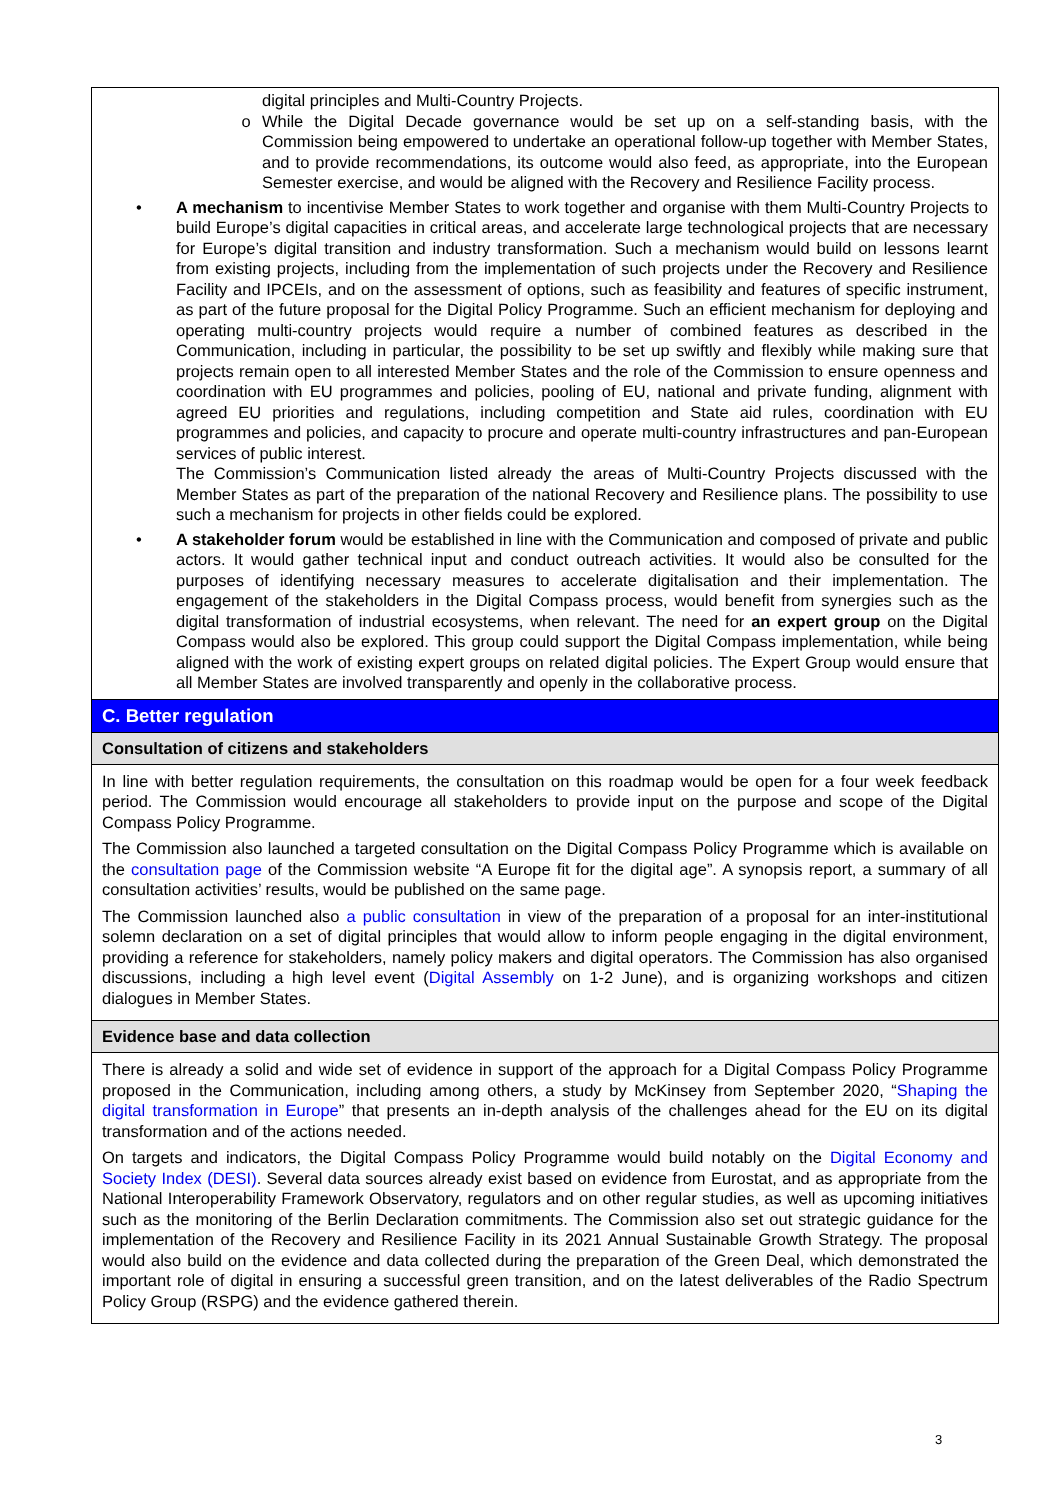digital principles and Multi-Country Projects.
o While the Digital Decade governance would be set up on a self-standing basis, with the Commission being empowered to undertake an operational follow-up together with Member States, and to provide recommendations, its outcome would also feed, as appropriate, into the European Semester exercise, and would be aligned with the Recovery and Resilience Facility process.
• A mechanism to incentivise Member States to work together and organise with them Multi-Country Projects to build Europe’s digital capacities in critical areas, and accelerate large technological projects that are necessary for Europe’s digital transition and industry transformation. Such a mechanism would build on lessons learnt from existing projects, including from the implementation of such projects under the Recovery and Resilience Facility and IPCEIs, and on the assessment of options, such as feasibility and features of specific instrument, as part of the future proposal for the Digital Policy Programme. Such an efficient mechanism for deploying and operating multi-country projects would require a number of combined features as described in the Communication, including in particular, the possibility to be set up swiftly and flexibly while making sure that projects remain open to all interested Member States and the role of the Commission to ensure openness and coordination with EU programmes and policies, pooling of EU, national and private funding, alignment with agreed EU priorities and regulations, including competition and State aid rules, coordination with EU programmes and policies, and capacity to procure and operate multi-country infrastructures and pan-European services of public interest.
The Commission’s Communication listed already the areas of Multi-Country Projects discussed with the Member States as part of the preparation of the national Recovery and Resilience plans. The possibility to use such a mechanism for projects in other fields could be explored.
• A stakeholder forum would be established in line with the Communication and composed of private and public actors. It would gather technical input and conduct outreach activities. It would also be consulted for the purposes of identifying necessary measures to accelerate digitalisation and their implementation. The engagement of the stakeholders in the Digital Compass process, would benefit from synergies such as the digital transformation of industrial ecosystems, when relevant. The need for an expert group on the Digital Compass would also be explored. This group could support the Digital Compass implementation, while being aligned with the work of existing expert groups on related digital policies. The Expert Group would ensure that all Member States are involved transparently and openly in the collaborative process.
C. Better regulation
Consultation of citizens and stakeholders
In line with better regulation requirements, the consultation on this roadmap would be open for a four week feedback period. The Commission would encourage all stakeholders to provide input on the purpose and scope of the Digital Compass Policy Programme.
The Commission also launched a targeted consultation on the Digital Compass Policy Programme which is available on the consultation page of the Commission website “A Europe fit for the digital age”. A synopsis report, a summary of all consultation activities’ results, would be published on the same page.
The Commission launched also a public consultation in view of the preparation of a proposal for an inter-institutional solemn declaration on a set of digital principles that would allow to inform people engaging in the digital environment, providing a reference for stakeholders, namely policy makers and digital operators. The Commission has also organised discussions, including a high level event (Digital Assembly on 1-2 June), and is organizing workshops and citizen dialogues in Member States.
Evidence base and data collection
There is already a solid and wide set of evidence in support of the approach for a Digital Compass Policy Programme proposed in the Communication, including among others, a study by McKinsey from September 2020, “Shaping the digital transformation in Europe” that presents an in-depth analysis of the challenges ahead for the EU on its digital transformation and of the actions needed.
On targets and indicators, the Digital Compass Policy Programme would build notably on the Digital Economy and Society Index (DESI). Several data sources already exist based on evidence from Eurostat, and as appropriate from the National Interoperability Framework Observatory, regulators and on other regular studies, as well as upcoming initiatives such as the monitoring of the Berlin Declaration commitments. The Commission also set out strategic guidance for the implementation of the Recovery and Resilience Facility in its 2021 Annual Sustainable Growth Strategy. The proposal would also build on the evidence and data collected during the preparation of the Green Deal, which demonstrated the important role of digital in ensuring a successful green transition, and on the latest deliverables of the Radio Spectrum Policy Group (RSPG) and the evidence gathered therein.
3